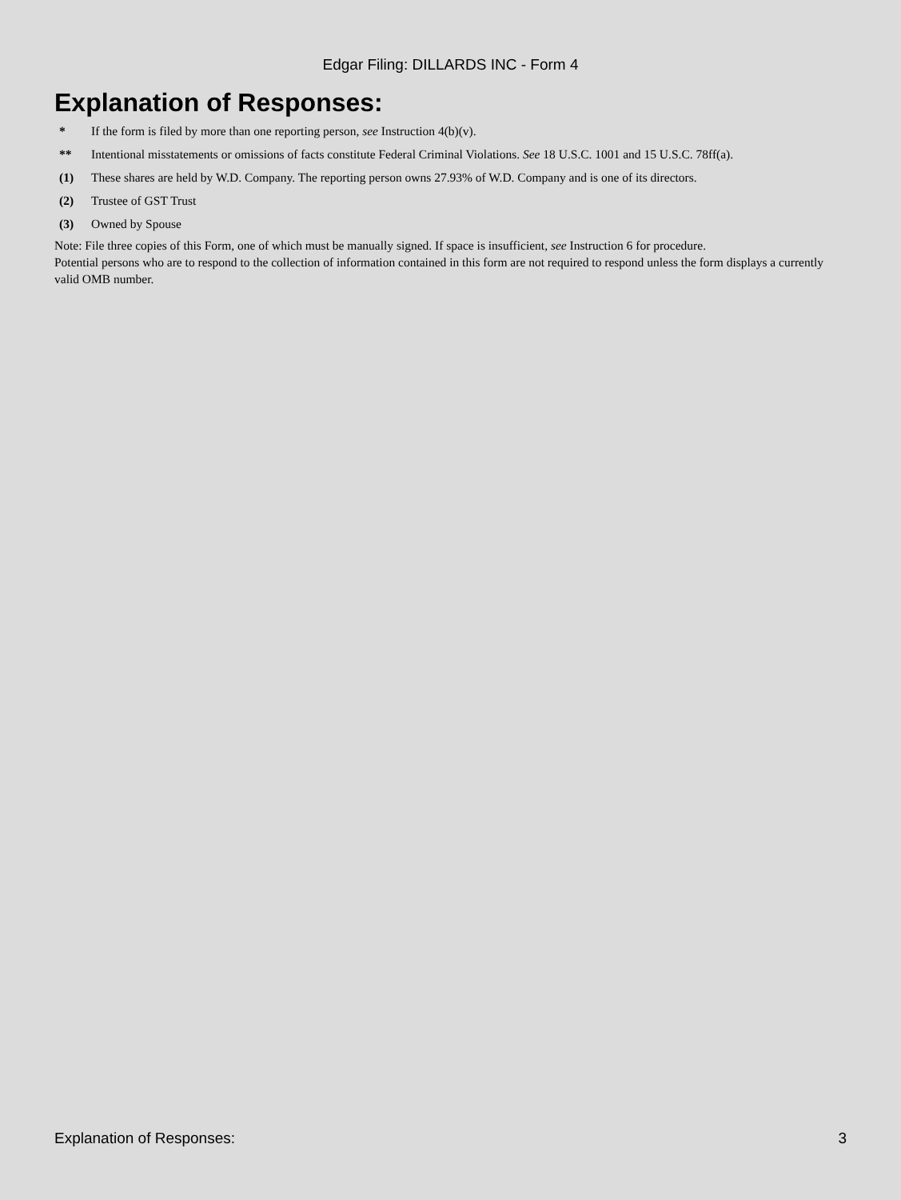Edgar Filing: DILLARDS INC - Form 4
Explanation of Responses:
| * | If the form is filed by more than one reporting person, see Instruction 4(b)(v). |
| ** | Intentional misstatements or omissions of facts constitute Federal Criminal Violations. See 18 U.S.C. 1001 and 15 U.S.C. 78ff(a). |
| (1) | These shares are held by W.D. Company. The reporting person owns 27.93% of W.D. Company and is one of its directors. |
| (2) | Trustee of GST Trust |
| (3) | Owned by Spouse |
Note: File three copies of this Form, one of which must be manually signed. If space is insufficient, see Instruction 6 for procedure.
Potential persons who are to respond to the collection of information contained in this form are not required to respond unless the form displays a currently valid OMB number.
Explanation of Responses: 3